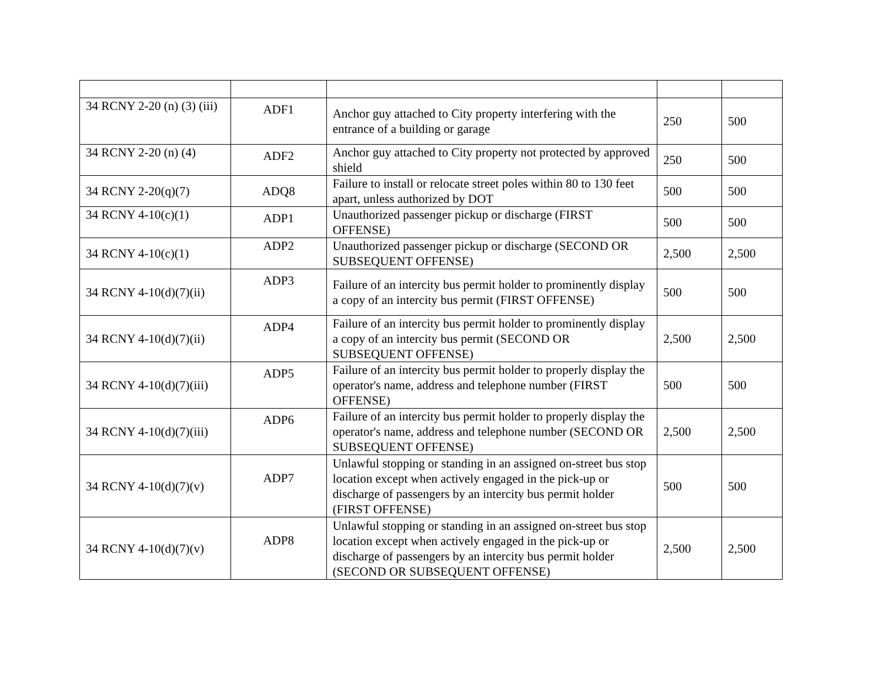| 34 RCNY 2-20 (n) (3) (iii) | ADF1 | Anchor guy attached to City property interfering with the entrance of a building or garage | 250 | 500 |
| 34 RCNY 2-20 (n) (4) | ADF2 | Anchor guy attached to City property not protected by approved shield | 250 | 500 |
| 34 RCNY 2-20(q)(7) | ADQ8 | Failure to install or relocate street poles within 80 to 130 feet apart, unless authorized by DOT | 500 | 500 |
| 34 RCNY 4-10(c)(1) | ADP1 | Unauthorized passenger pickup or discharge (FIRST OFFENSE) | 500 | 500 |
| 34 RCNY 4-10(c)(1) | ADP2 | Unauthorized passenger pickup or discharge (SECOND OR SUBSEQUENT OFFENSE) | 2,500 | 2,500 |
| 34 RCNY 4-10(d)(7)(ii) | ADP3 | Failure of an intercity bus permit holder to prominently display a copy of an intercity bus permit (FIRST OFFENSE) | 500 | 500 |
| 34 RCNY 4-10(d)(7)(ii) | ADP4 | Failure of an intercity bus permit holder to prominently display a copy of an intercity bus permit (SECOND OR SUBSEQUENT OFFENSE) | 2,500 | 2,500 |
| 34 RCNY 4-10(d)(7)(iii) | ADP5 | Failure of an intercity bus permit holder to properly display the operator's name, address and telephone number (FIRST OFFENSE) | 500 | 500 |
| 34 RCNY 4-10(d)(7)(iii) | ADP6 | Failure of an intercity bus permit holder to properly display the operator's name, address and telephone number (SECOND OR SUBSEQUENT OFFENSE) | 2,500 | 2,500 |
| 34 RCNY 4-10(d)(7)(v) | ADP7 | Unlawful stopping or standing in an assigned on-street bus stop location except when actively engaged in the pick-up or discharge of passengers by an intercity bus permit holder (FIRST OFFENSE) | 500 | 500 |
| 34 RCNY 4-10(d)(7)(v) | ADP8 | Unlawful stopping or standing in an assigned on-street bus stop location except when actively engaged in the pick-up or discharge of passengers by an intercity bus permit holder (SECOND OR SUBSEQUENT OFFENSE) | 2,500 | 2,500 |